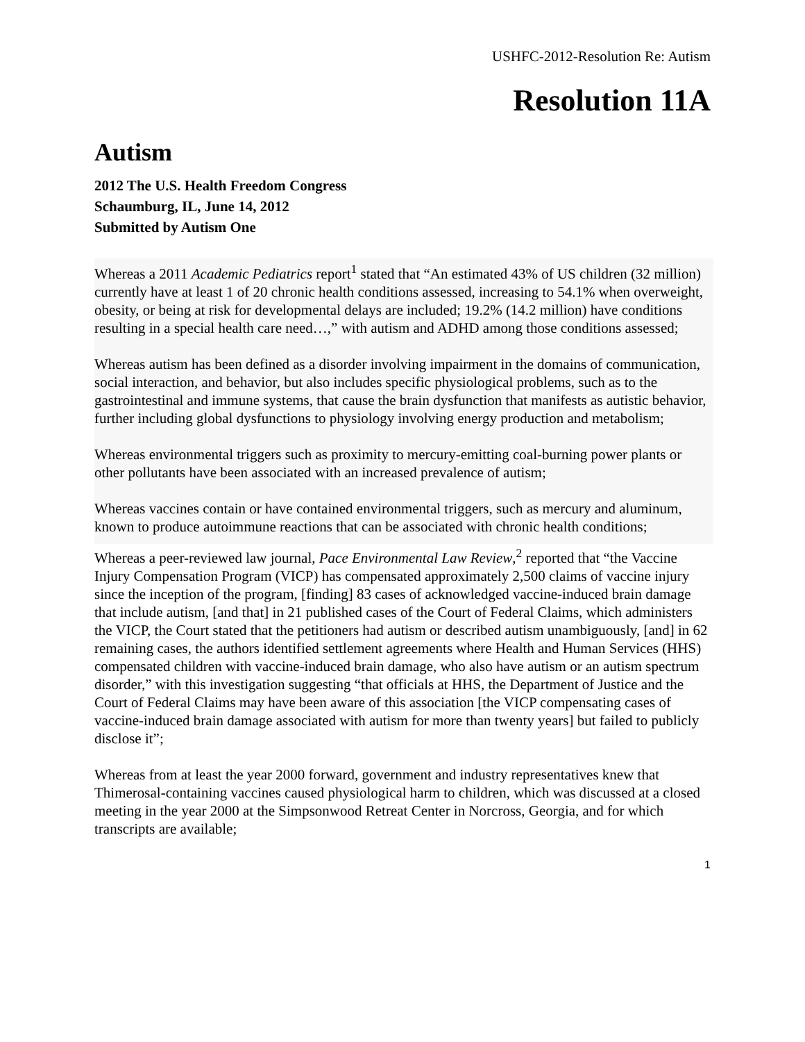USHFC-2012-Resolution Re: Autism
Resolution 11A
Autism
2012 The U.S. Health Freedom Congress
Schaumburg, IL, June 14, 2012
Submitted by Autism One
Whereas a 2011 Academic Pediatrics report<sup>1</sup> stated that “An estimated 43% of US children (32 million) currently have at least 1 of 20 chronic health conditions assessed, increasing to 54.1% when overweight, obesity, or being at risk for developmental delays are included; 19.2% (14.2 million) have conditions resulting in a special health care need…,” with autism and ADHD among those conditions assessed;
Whereas autism has been defined as a disorder involving impairment in the domains of communication, social interaction, and behavior, but also includes specific physiological problems, such as to the gastrointestinal and immune systems, that cause the brain dysfunction that manifests as autistic behavior, further including global dysfunctions to physiology involving energy production and metabolism;
Whereas environmental triggers such as proximity to mercury-emitting coal-burning power plants or other pollutants have been associated with an increased prevalence of autism;
Whereas vaccines contain or have contained environmental triggers, such as mercury and aluminum, known to produce autoimmune reactions that can be associated with chronic health conditions;
Whereas a peer-reviewed law journal, Pace Environmental Law Review,<sup>2</sup> reported that “the Vaccine Injury Compensation Program (VICP) has compensated approximately 2,500 claims of vaccine injury since the inception of the program, [finding] 83 cases of acknowledged vaccine-induced brain damage that include autism, [and that] in 21 published cases of the Court of Federal Claims, which administers the VICP, the Court stated that the petitioners had autism or described autism unambiguously, [and] in 62 remaining cases, the authors identified settlement agreements where Health and Human Services (HHS) compensated children with vaccine-induced brain damage, who also have autism or an autism spectrum disorder,” with this investigation suggesting “that officials at HHS, the Department of Justice and the Court of Federal Claims may have been aware of this association [the VICP compensating cases of vaccine-induced brain damage associated with autism for more than twenty years] but failed to publicly disclose it”;
Whereas from at least the year 2000 forward, government and industry representatives knew that Thimerosal-containing vaccines caused physiological harm to children, which was discussed at a closed meeting in the year 2000 at the Simpsonwood Retreat Center in Norcross, Georgia, and for which transcripts are available;
1